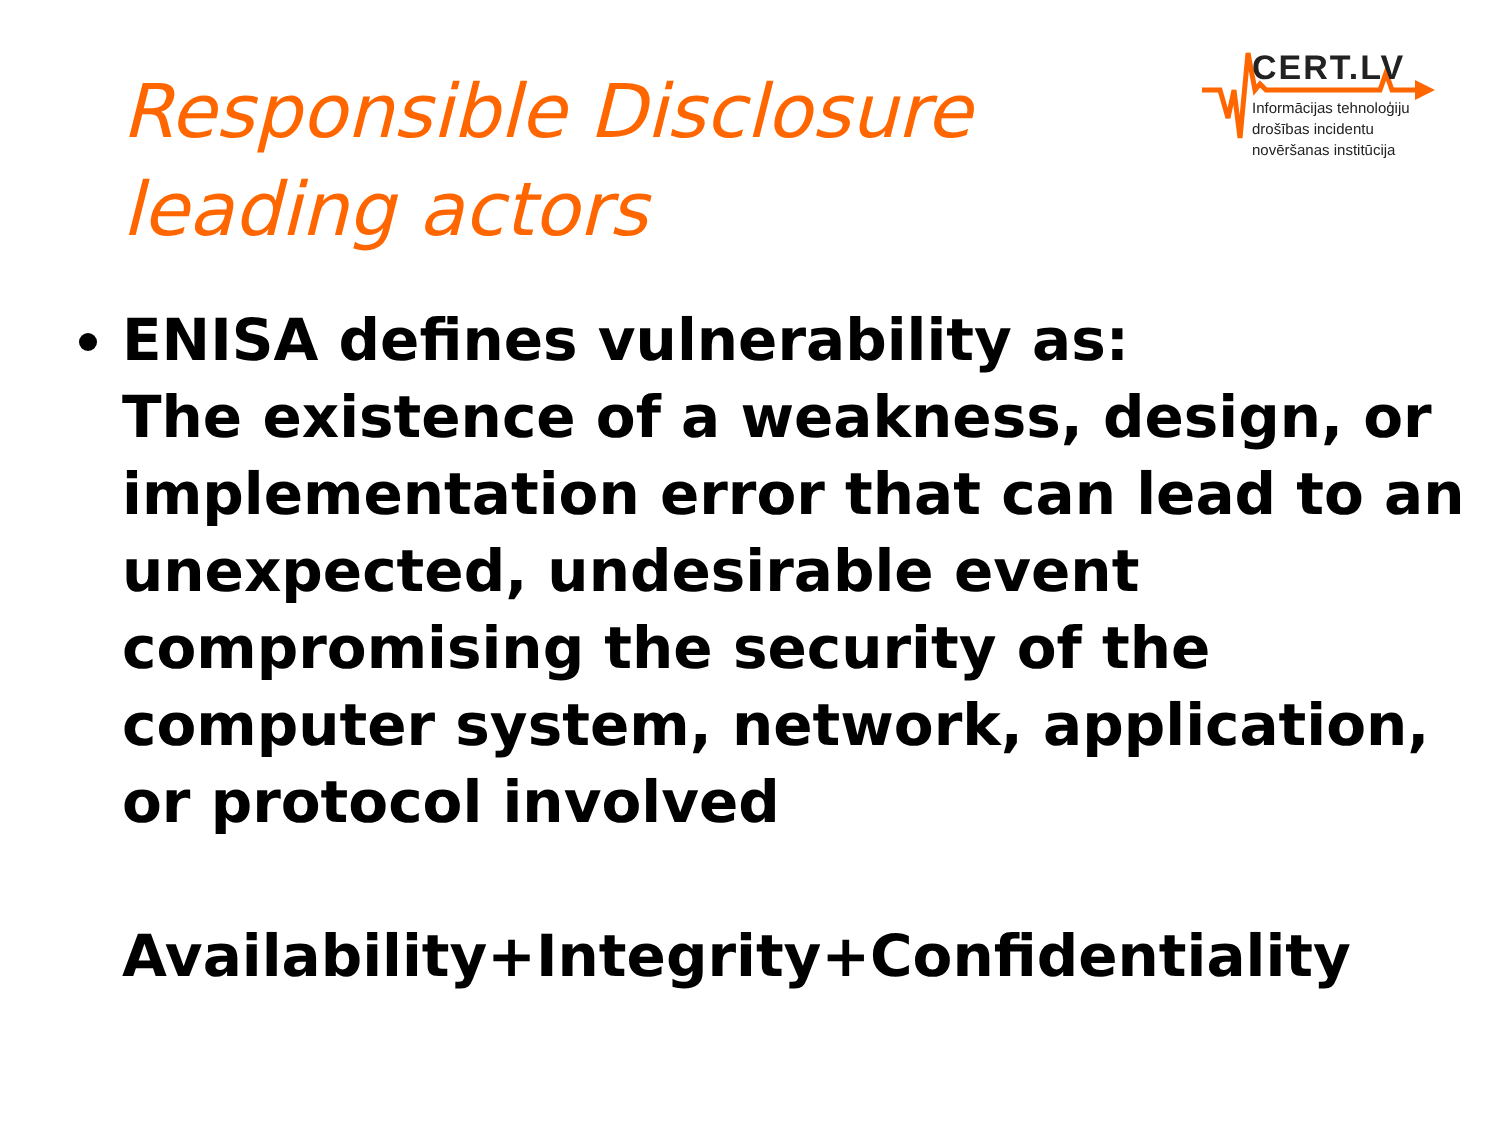Responsible Disclosure
leading actors
CERT.LV
Informācijas tehnoloģiju
drošības incidentu
novēršanas institūcija
ENISA defines vulnerability as:
The existence of a weakness, design, or implementation error that can lead to an unexpected, undesirable event compromising the security of the computer system, network, application, or protocol involved
Availability+Integrity+Confidentiality